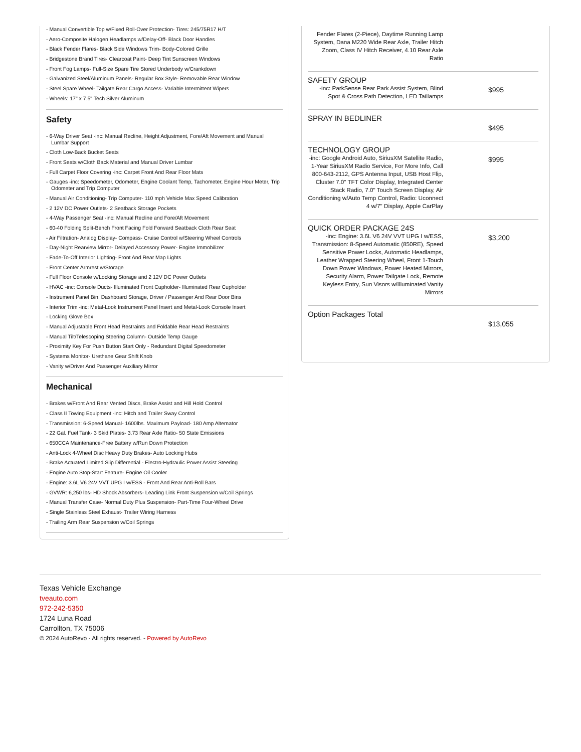- Manual Convertible Top w/Fixed Roll-Over Protection- Tires: 245/75R17 H/T
- Aero-Composite Halogen Headlamps w/Delay-Off- Black Door Handles
- Black Fender Flares- Black Side Windows Trim- Body-Colored Grille
- Bridgestone Brand Tires- Clearcoat Paint- Deep Tint Sunscreen Windows
- Front Fog Lamps- Full-Size Spare Tire Stored Underbody w/Crankdown
- Galvanized Steel/Aluminum Panels- Regular Box Style- Removable Rear Window
- Steel Spare Wheel- Tailgate Rear Cargo Access- Variable Intermittent Wipers
- Wheels: 17" x 7.5" Tech Silver Aluminum
Safety
- 6-Way Driver Seat -inc: Manual Recline, Height Adjustment, Fore/Aft Movement and Manual Lumbar Support
- Cloth Low-Back Bucket Seats
- Front Seats w/Cloth Back Material and Manual Driver Lumbar
- Full Carpet Floor Covering -inc: Carpet Front And Rear Floor Mats
- Gauges -inc: Speedometer, Odometer, Engine Coolant Temp, Tachometer, Engine Hour Meter, Trip Odometer and Trip Computer
- Manual Air Conditioning- Trip Computer- 110 mph Vehicle Max Speed Calibration
- 2 12V DC Power Outlets- 2 Seatback Storage Pockets
- 4-Way Passenger Seat -inc: Manual Recline and Fore/Aft Movement
- 60-40 Folding Split-Bench Front Facing Fold Forward Seatback Cloth Rear Seat
- Air Filtration- Analog Display- Compass- Cruise Control w/Steering Wheel Controls
- Day-Night Rearview Mirror- Delayed Accessory Power- Engine Immobilizer
- Fade-To-Off Interior Lighting- Front And Rear Map Lights
- Front Center Armrest w/Storage
- Full Floor Console w/Locking Storage and 2 12V DC Power Outlets
- HVAC -inc: Console Ducts- Illuminated Front Cupholder- Illuminated Rear Cupholder
- Instrument Panel Bin, Dashboard Storage, Driver / Passenger And Rear Door Bins
- Interior Trim -inc: Metal-Look Instrument Panel Insert and Metal-Look Console Insert
- Locking Glove Box
- Manual Adjustable Front Head Restraints and Foldable Rear Head Restraints
- Manual Tilt/Telescoping Steering Column- Outside Temp Gauge
- Proximity Key For Push Button Start Only - Redundant Digital Speedometer
- Systems Monitor- Urethane Gear Shift Knob
- Vanity w/Driver And Passenger Auxiliary Mirror
Mechanical
- Brakes w/Front And Rear Vented Discs, Brake Assist and Hill Hold Control
- Class II Towing Equipment -inc: Hitch and Trailer Sway Control
- Transmission: 6-Speed Manual- 1600lbs. Maximum Payload- 180 Amp Alternator
- 22 Gal. Fuel Tank- 3 Skid Plates- 3.73 Rear Axle Ratio- 50 State Emissions
- 650CCA Maintenance-Free Battery w/Run Down Protection
- Anti-Lock 4-Wheel Disc Heavy Duty Brakes- Auto Locking Hubs
- Brake Actuated Limited Slip Differential - Electro-Hydraulic Power Assist Steering
- Engine Auto Stop-Start Feature- Engine Oil Cooler
- Engine: 3.6L V6 24V VVT UPG I w/ESS - Front And Rear Anti-Roll Bars
- GVWR: 6,250 lbs- HD Shock Absorbers- Leading Link Front Suspension w/Coil Springs
- Manual Transfer Case- Normal Duty Plus Suspension- Part-Time Four-Wheel Drive
- Single Stainless Steel Exhaust- Trailer Wiring Harness
- Trailing Arm Rear Suspension w/Coil Springs
Fender Flares (2-Piece), Daytime Running Lamp System, Dana M220 Wide Rear Axle, Trailer Hitch Zoom, Class IV Hitch Receiver, 4.10 Rear Axle Ratio
SAFETY GROUP
-inc: ParkSense Rear Park Assist System, Blind Spot & Cross Path Detection, LED Taillamps
$995
SPRAY IN BEDLINER
$495
TECHNOLOGY GROUP
-inc: Google Android Auto, SiriusXM Satellite Radio, 1-Year SiriusXM Radio Service, For More Info, Call 800-643-2112, GPS Antenna Input, USB Host Flip, Cluster 7.0" TFT Color Display, Integrated Center Stack Radio, 7.0" Touch Screen Display, Air Conditioning w/Auto Temp Control, Radio: Uconnect 4 w/7" Display, Apple CarPlay
$995
QUICK ORDER PACKAGE 24S
-inc: Engine: 3.6L V6 24V VVT UPG I w/ESS, Transmission: 8-Speed Automatic (850RE), Speed Sensitive Power Locks, Automatic Headlamps, Leather Wrapped Steering Wheel, Front 1-Touch Down Power Windows, Power Heated Mirrors, Security Alarm, Power Tailgate Lock, Remote Keyless Entry, Sun Visors w/Illuminated Vanity Mirrors
$3,200
Option Packages Total
$13,055
Texas Vehicle Exchange
tveauto.com
972-242-5350
1724 Luna Road
Carrollton, TX 75006
© 2024 AutoRevo - All rights reserved. - Powered by AutoRevo